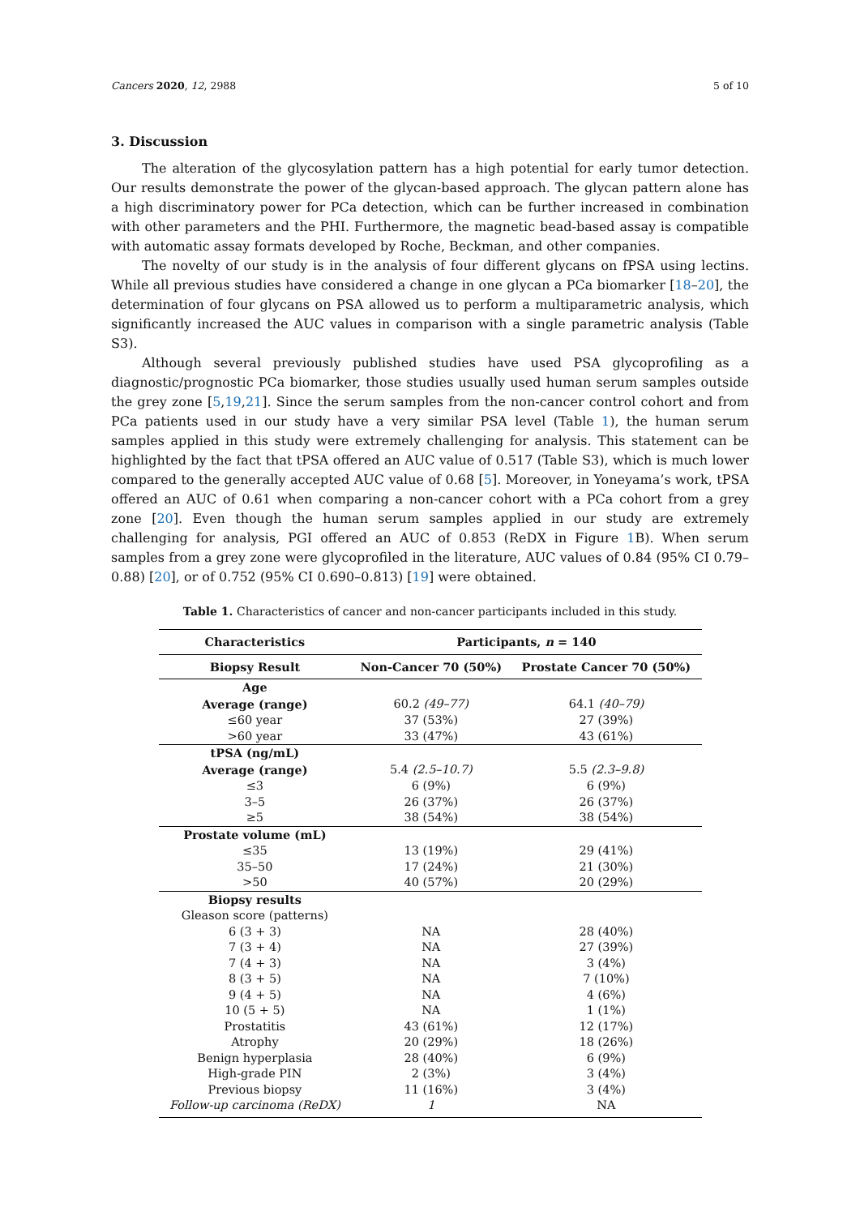Cancers 2020, 12, 2988 5 of 10
3. Discussion
The alteration of the glycosylation pattern has a high potential for early tumor detection. Our results demonstrate the power of the glycan-based approach. The glycan pattern alone has a high discriminatory power for PCa detection, which can be further increased in combination with other parameters and the PHI. Furthermore, the magnetic bead-based assay is compatible with automatic assay formats developed by Roche, Beckman, and other companies.
The novelty of our study is in the analysis of four different glycans on fPSA using lectins. While all previous studies have considered a change in one glycan a PCa biomarker [18–20], the determination of four glycans on PSA allowed us to perform a multiparametric analysis, which significantly increased the AUC values in comparison with a single parametric analysis (Table S3).
Although several previously published studies have used PSA glycoprofiling as a diagnostic/prognostic PCa biomarker, those studies usually used human serum samples outside the grey zone [5,19,21]. Since the serum samples from the non-cancer control cohort and from PCa patients used in our study have a very similar PSA level (Table 1), the human serum samples applied in this study were extremely challenging for analysis. This statement can be highlighted by the fact that tPSA offered an AUC value of 0.517 (Table S3), which is much lower compared to the generally accepted AUC value of 0.68 [5]. Moreover, in Yoneyama’s work, tPSA offered an AUC of 0.61 when comparing a non-cancer cohort with a PCa cohort from a grey zone [20]. Even though the human serum samples applied in our study are extremely challenging for analysis, PGI offered an AUC of 0.853 (ReDX in Figure 1 B). When serum samples from a grey zone were glycoprofiled in the literature, AUC values of 0.84 (95% CI 0.79–0.88) [20], or of 0.752 (95% CI 0.690–0.813) [19] were obtained.
Table 1. Characteristics of cancer and non-cancer participants included in this study.
| Characteristics | Participants, n = 140 | |
| --- | --- | --- |
| Biopsy Result | Non-Cancer 70 (50%) | Prostate Cancer 70 (50%) |
| Age | | |
| Average (range) | 60.2 (49–77) | 64.1 (40–79) |
| ≤60 year | 37 (53%) | 27 (39%) |
| >60 year | 33 (47%) | 43 (61%) |
| tPSA (ng/mL) | | |
| Average (range) | 5.4 (2.5–10.7) | 5.5 (2.3–9.8) |
| ≤3 | 6 (9%) | 6 (9%) |
| 3–5 | 26 (37%) | 26 (37%) |
| ≥5 | 38 (54%) | 38 (54%) |
| Prostate volume (mL) | | |
| ≤35 | 13 (19%) | 29 (41%) |
| 35–50 | 17 (24%) | 21 (30%) |
| >50 | 40 (57%) | 20 (29%) |
| Biopsy results | | |
| Gleason score (patterns) | | |
| 6 (3 + 3) | NA | 28 (40%) |
| 7 (3 + 4) | NA | 27 (39%) |
| 7 (4 + 3) | NA | 3 (4%) |
| 8 (3 + 5) | NA | 7 (10%) |
| 9 (4 + 5) | NA | 4 (6%) |
| 10 (5 + 5) | NA | 1 (1%) |
| Prostatitis | 43 (61%) | 12 (17%) |
| Atrophy | 20 (29%) | 18 (26%) |
| Benign hyperplasia | 28 (40%) | 6 (9%) |
| High-grade PIN | 2 (3%) | 3 (4%) |
| Previous biopsy | 11 (16%) | 3 (4%) |
| Follow-up carcinoma (ReDX) | 1 | NA |